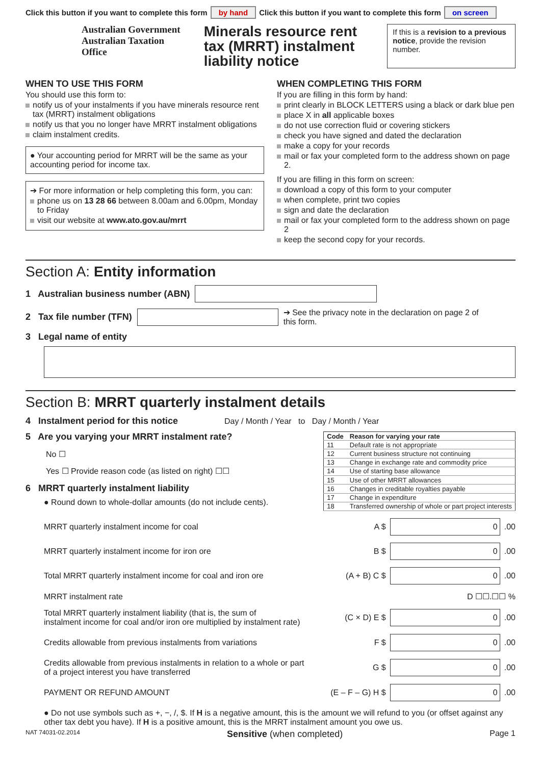Click this button if you want to complete this form by hand Click this button if you want to complete this form on screen
Australian Government
Australian Taxation Office
Minerals resource rent tax (MRRT) instalment liability notice
If this is a revision to a previous notice, provide the revision number.
WHEN TO USE THIS FORM
You should use this form to:
notify us of your instalments if you have minerals resource rent tax (MRRT) instalment obligations
notify us that you no longer have MRRT instalment obligations
claim instalment credits.
● Your accounting period for MRRT will be the same as your accounting period for income tax.
➔ For more information or help completing this form, you can:
phone us on 13 28 66 between 8.00am and 6.00pm, Monday to Friday
visit our website at www.ato.gov.au/mrrt
WHEN COMPLETING THIS FORM
If you are filling in this form by hand:
print clearly in BLOCK LETTERS using a black or dark blue pen
place X in all applicable boxes
do not use correction fluid or covering stickers
check you have signed and dated the declaration
make a copy for your records
mail or fax your completed form to the address shown on page 2.
If you are filling in this form on screen:
download a copy of this form to your computer
when complete, print two copies
sign and date the declaration
mail or fax your completed form to the address shown on page 2
keep the second copy for your records.
Section A: Entity information
1 Australian business number (ABN)
2 Tax file number (TFN) ➔ See the privacy note in the declaration on page 2 of this form.
3 Legal name of entity
Section B: MRRT quarterly instalment details
4 Instalment period for this notice Day / Month / Year to Day / Month / Year
5 Are you varying your MRRT instalment rate?
No ☐
Yes ☐ Provide reason code (as listed on right) ☐☐
6 MRRT quarterly instalment liability
● Round down to whole-dollar amounts (do not include cents).
| Code | Reason for varying your rate |
| --- | --- |
| 11 | Default rate is not appropriate |
| 12 | Current business structure not continuing |
| 13 | Change in exchange rate and commodity price |
| 14 | Use of starting base allowance |
| 15 | Use of other MRRT allowances |
| 16 | Changes in creditable royalties payable |
| 17 | Change in expenditure |
| 18 | Transferred ownership of whole or part project interests |
MRRT quarterly instalment income for coal A $ 0 .00
MRRT quarterly instalment income for iron ore B $ 0 .00
Total MRRT quarterly instalment income for coal and iron ore (A + B) C $ 0 .00
MRRT instalment rate D ☐☐.☐☐ %
Total MRRT quarterly instalment liability (that is, the sum of
instalment income for coal and/or iron ore multiplied by instalment rate) (C × D) E $ 0 .00
Credits allowable from previous instalments from variations F $ 0 .00
Credits allowable from previous instalments in relation to a whole or part
of a project interest you have transferred G $ 0 .00
PAYMENT OR REFUND AMOUNT (E – F – G) H $ 0 .00
● Do not use symbols such as +, −, /, $. If H is a negative amount, this is the amount we will refund to you (or offset against any other tax debt you have). If H is a positive amount, this is the MRRT instalment amount you owe us.
NAT 74031-02.2014 Sensitive (when completed) Page 1